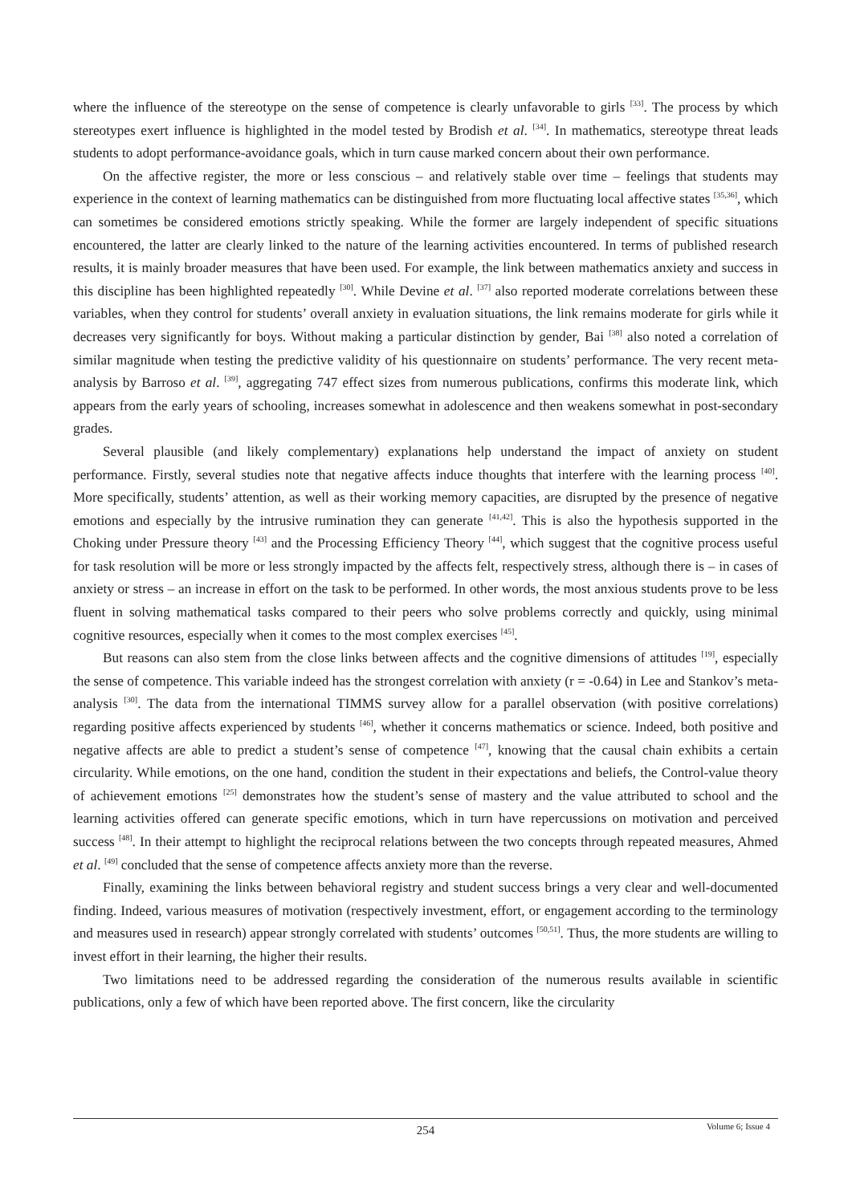where the influence of the stereotype on the sense of competence is clearly unfavorable to girls <sup>[33]</sup>. The process by which stereotypes exert influence is highlighted in the model tested by Brodish et al. <sup>[34]</sup>. In mathematics, stereotype threat leads students to adopt performance-avoidance goals, which in turn cause marked concern about their own performance.
On the affective register, the more or less conscious – and relatively stable over time – feelings that students may experience in the context of learning mathematics can be distinguished from more fluctuating local affective states <sup>[35,36]</sup>, which can sometimes be considered emotions strictly speaking. While the former are largely independent of specific situations encountered, the latter are clearly linked to the nature of the learning activities encountered. In terms of published research results, it is mainly broader measures that have been used. For example, the link between mathematics anxiety and success in this discipline has been highlighted repeatedly <sup>[30]</sup>. While Devine et al. <sup>[37]</sup> also reported moderate correlations between these variables, when they control for students’ overall anxiety in evaluation situations, the link remains moderate for girls while it decreases very significantly for boys. Without making a particular distinction by gender, Bai <sup>[38]</sup> also noted a correlation of similar magnitude when testing the predictive validity of his questionnaire on students’ performance. The very recent meta-analysis by Barroso et al. <sup>[39]</sup>, aggregating 747 effect sizes from numerous publications, confirms this moderate link, which appears from the early years of schooling, increases somewhat in adolescence and then weakens somewhat in post-secondary grades.
Several plausible (and likely complementary) explanations help understand the impact of anxiety on student performance. Firstly, several studies note that negative affects induce thoughts that interfere with the learning process <sup>[40]</sup>. More specifically, students’ attention, as well as their working memory capacities, are disrupted by the presence of negative emotions and especially by the intrusive rumination they can generate <sup>[41,42]</sup>. This is also the hypothesis supported in the Choking under Pressure theory <sup>[43]</sup> and the Processing Efficiency Theory <sup>[44]</sup>, which suggest that the cognitive process useful for task resolution will be more or less strongly impacted by the affects felt, respectively stress, although there is – in cases of anxiety or stress – an increase in effort on the task to be performed. In other words, the most anxious students prove to be less fluent in solving mathematical tasks compared to their peers who solve problems correctly and quickly, using minimal cognitive resources, especially when it comes to the most complex exercises <sup>[45]</sup>.
But reasons can also stem from the close links between affects and the cognitive dimensions of attitudes <sup>[19]</sup>, especially the sense of competence. This variable indeed has the strongest correlation with anxiety (r = -0.64) in Lee and Stankov’s meta-analysis <sup>[30]</sup>. The data from the international TIMMS survey allow for a parallel observation (with positive correlations) regarding positive affects experienced by students <sup>[46]</sup>, whether it concerns mathematics or science. Indeed, both positive and negative affects are able to predict a student’s sense of competence <sup>[47]</sup>, knowing that the causal chain exhibits a certain circularity. While emotions, on the one hand, condition the student in their expectations and beliefs, the Control-value theory of achievement emotions <sup>[25]</sup> demonstrates how the student’s sense of mastery and the value attributed to school and the learning activities offered can generate specific emotions, which in turn have repercussions on motivation and perceived success <sup>[48]</sup>. In their attempt to highlight the reciprocal relations between the two concepts through repeated measures, Ahmed et al. <sup>[49]</sup> concluded that the sense of competence affects anxiety more than the reverse.
Finally, examining the links between behavioral registry and student success brings a very clear and well-documented finding. Indeed, various measures of motivation (respectively investment, effort, or engagement according to the terminology and measures used in research) appear strongly correlated with students’ outcomes <sup>[50,51]</sup>. Thus, the more students are willing to invest effort in their learning, the higher their results.
Two limitations need to be addressed regarding the consideration of the numerous results available in scientific publications, only a few of which have been reported above. The first concern, like the circularity
254
Volume 6; Issue 4